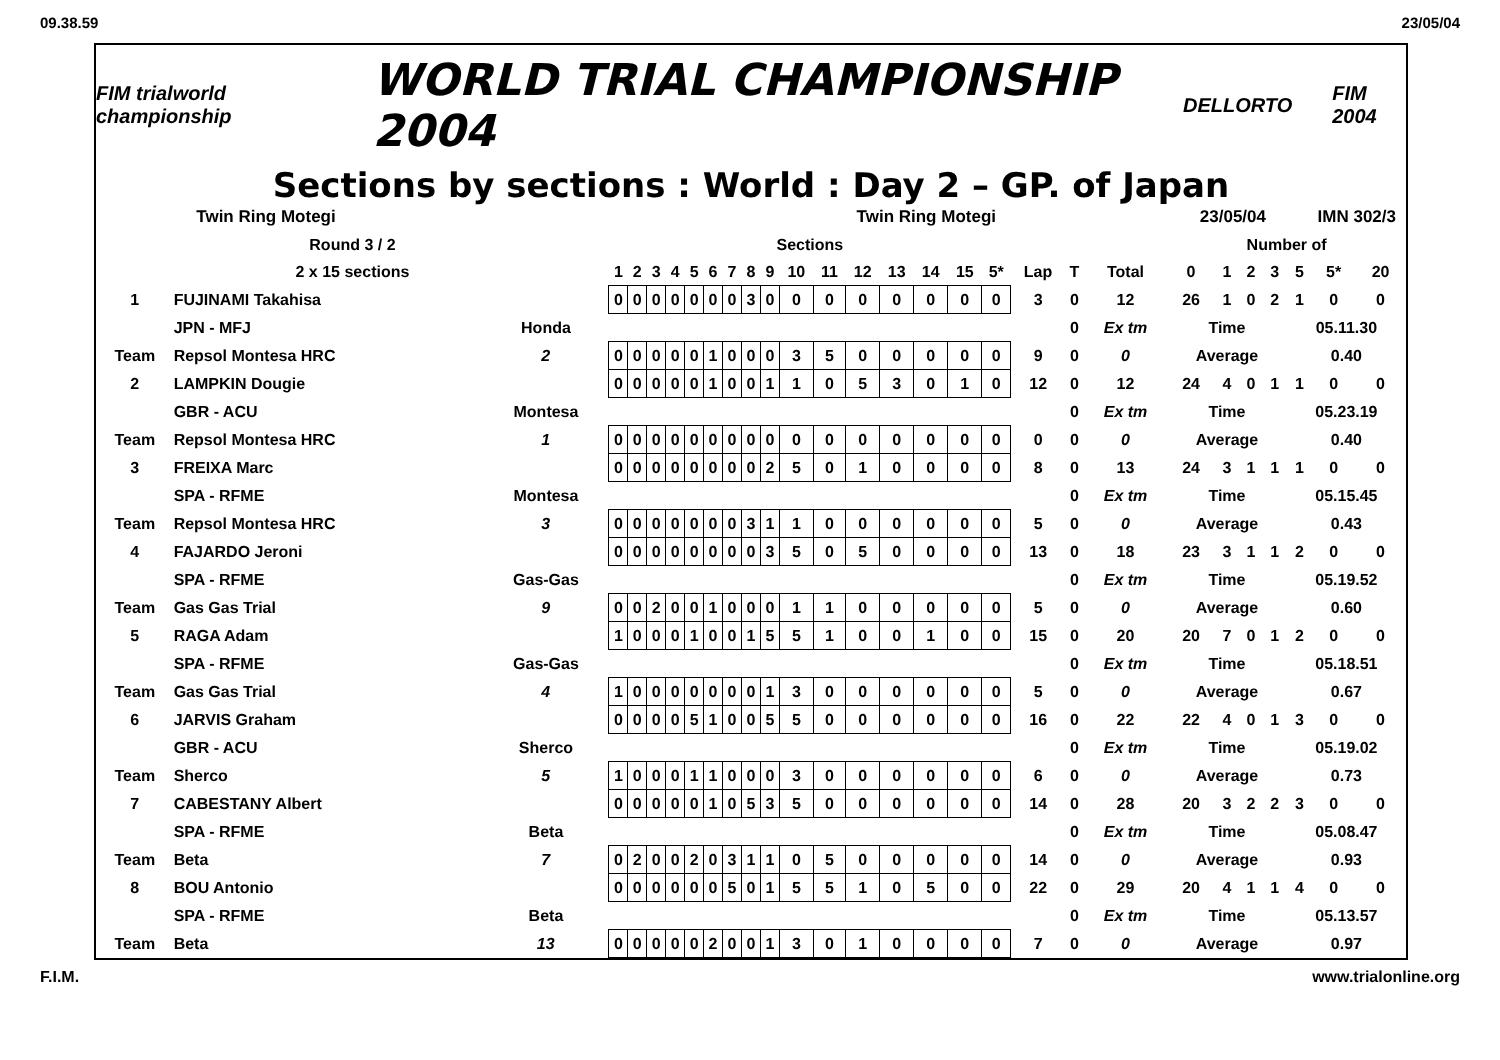09.38.59 23/05/04
FIM trialworld championship
WORLD TRIAL CHAMPIONSHIP 2004
DELLORTO FIM 2004
Sections by sections : World : Day 2 – GP. of Japan
Twin Ring Motegi Twin Ring Motegi 23/05/04 IMN 302/3
| Round 3 / 2 | | | Sections | | | | | | | | | | | | | | | | | | | Number of | | | | | | |
| 2 x 15 sections | | | 1 | 2 | 3 | 4 | 5 | 6 | 7 | 8 | 9 | 10 | 11 | 12 | 13 | 14 | 15 | 5* | Lap | T | Total | 0 | 1 | 2 | 3 | 5 | 5* | 20 |
| 1 | FUJINAMI Takahisa | | 0 | 0 | 0 | 0 | 0 | 0 | 0 | 3 | 0 | 0 | 0 | 0 | 0 | 0 | 0 | 0 | 3 | 0 | 12 | 26 | 1 | 0 | 2 | 1 | 0 | 0 |
| | JPN - MFJ | Honda | | | | | | | | | | | | | | | | | | 0 | Ex tm | Time | | | | 05.11.30 | | |
| Team | Repsol Montesa HRC | 2 | 0 | 0 | 0 | 0 | 0 | 1 | 0 | 0 | 0 | 3 | 5 | 0 | 0 | 0 | 0 | 0 | 9 | 0 | 0 | Average | | | | 0.40 | | |
| 2 | LAMPKIN Dougie | | 0 | 0 | 0 | 0 | 0 | 1 | 0 | 0 | 1 | 1 | 0 | 5 | 3 | 0 | 1 | 0 | 12 | 0 | 12 | 24 | 4 | 0 | 1 | 1 | 0 | 0 |
| | GBR - ACU | Montesa | | | | | | | | | | | | | | | | | | 0 | Ex tm | Time | | | | 05.23.19 | | |
| Team | Repsol Montesa HRC | 1 | 0 | 0 | 0 | 0 | 0 | 0 | 0 | 0 | 0 | 0 | 0 | 0 | 0 | 0 | 0 | 0 | 0 | 0 | 0 | Average | | | | 0.40 | | |
| 3 | FREIXA Marc | | 0 | 0 | 0 | 0 | 0 | 0 | 0 | 0 | 2 | 5 | 0 | 1 | 0 | 0 | 0 | 0 | 8 | 0 | 13 | 24 | 3 | 1 | 1 | 1 | 0 | 0 |
| | SPA - RFME | Montesa | | | | | | | | | | | | | | | | | | 0 | Ex tm | Time | | | | 05.15.45 | | |
| Team | Repsol Montesa HRC | 3 | 0 | 0 | 0 | 0 | 0 | 0 | 0 | 3 | 1 | 1 | 0 | 0 | 0 | 0 | 0 | 0 | 5 | 0 | 0 | Average | | | | 0.43 | | |
| 4 | FAJARDO Jeroni | | 0 | 0 | 0 | 0 | 0 | 0 | 0 | 0 | 3 | 5 | 0 | 5 | 0 | 0 | 0 | 0 | 13 | 0 | 18 | 23 | 3 | 1 | 1 | 2 | 0 | 0 |
| | SPA - RFME | Gas-Gas | | | | | | | | | | | | | | | | | | 0 | Ex tm | Time | | | | 05.19.52 | | |
| Team | Gas Gas Trial | 9 | 0 | 0 | 2 | 0 | 0 | 1 | 0 | 0 | 0 | 1 | 1 | 0 | 0 | 0 | 0 | 0 | 5 | 0 | 0 | Average | | | | 0.60 | | |
| 5 | RAGA Adam | | 1 | 0 | 0 | 0 | 1 | 0 | 0 | 1 | 5 | 5 | 1 | 0 | 0 | 1 | 0 | 0 | 15 | 0 | 20 | 20 | 7 | 0 | 1 | 2 | 0 | 0 |
| | SPA - RFME | Gas-Gas | | | | | | | | | | | | | | | | | | 0 | Ex tm | Time | | | | 05.18.51 | | |
| Team | Gas Gas Trial | 4 | 1 | 0 | 0 | 0 | 0 | 0 | 0 | 0 | 1 | 3 | 0 | 0 | 0 | 0 | 0 | 0 | 5 | 0 | 0 | Average | | | | 0.67 | | |
| 6 | JARVIS Graham | | 0 | 0 | 0 | 0 | 5 | 1 | 0 | 0 | 5 | 5 | 0 | 0 | 0 | 0 | 0 | 0 | 16 | 0 | 22 | 22 | 4 | 0 | 1 | 3 | 0 | 0 |
| | GBR - ACU | Sherco | | | | | | | | | | | | | | | | | | 0 | Ex tm | Time | | | | 05.19.02 | | |
| Team | Sherco | 5 | 1 | 0 | 0 | 0 | 1 | 1 | 0 | 0 | 0 | 3 | 0 | 0 | 0 | 0 | 0 | 0 | 6 | 0 | 0 | Average | | | | 0.73 | | |
| 7 | CABESTANY Albert | | 0 | 0 | 0 | 0 | 0 | 1 | 0 | 5 | 3 | 5 | 0 | 0 | 0 | 0 | 0 | 0 | 14 | 0 | 28 | 20 | 3 | 2 | 2 | 3 | 0 | 0 |
| | SPA - RFME | Beta | | | | | | | | | | | | | | | | | | 0 | Ex tm | Time | | | | 05.08.47 | | |
| Team | Beta | 7 | 0 | 2 | 0 | 0 | 2 | 0 | 3 | 1 | 1 | 0 | 5 | 0 | 0 | 0 | 0 | 0 | 14 | 0 | 0 | Average | | | | 0.93 | | |
| 8 | BOU Antonio | | 0 | 0 | 0 | 0 | 0 | 0 | 5 | 0 | 1 | 5 | 5 | 1 | 0 | 5 | 0 | 0 | 22 | 0 | 29 | 20 | 4 | 1 | 1 | 4 | 0 | 0 |
| | SPA - RFME | Beta | | | | | | | | | | | | | | | | | | 0 | Ex tm | Time | | | | 05.13.57 | | |
| Team | Beta | 13 | 0 | 0 | 0 | 0 | 0 | 2 | 0 | 0 | 1 | 3 | 0 | 1 | 0 | 0 | 0 | 0 | 7 | 0 | 0 | Average | | | | 0.97 | | |
F.I.M. www.trialonline.org